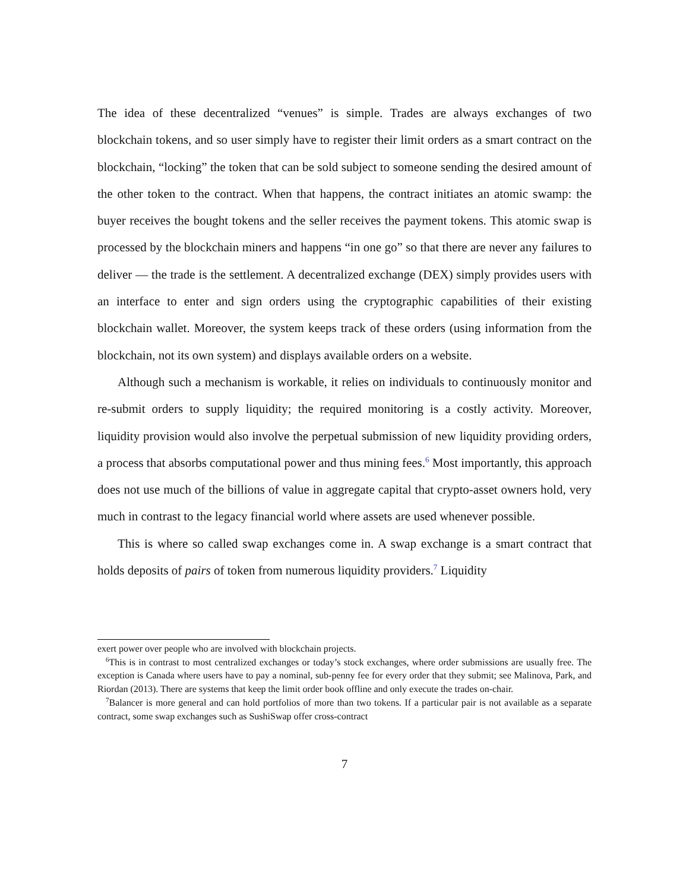The idea of these decentralized “venues” is simple. Trades are always exchanges of two blockchain tokens, and so user simply have to register their limit orders as a smart contract on the blockchain, “locking” the token that can be sold subject to someone sending the desired amount of the other token to the contract. When that happens, the contract initiates an atomic swamp: the buyer receives the bought tokens and the seller receives the payment tokens. This atomic swap is processed by the blockchain miners and happens “in one go” so that there are never any failures to deliver — the trade is the settlement. A decentralized exchange (DEX) simply provides users with an interface to enter and sign orders using the cryptographic capabilities of their existing blockchain wallet. Moreover, the system keeps track of these orders (using information from the blockchain, not its own system) and displays available orders on a website.
Although such a mechanism is workable, it relies on individuals to continuously monitor and re-submit orders to supply liquidity; the required monitoring is a costly activity. Moreover, liquidity provision would also involve the perpetual submission of new liquidity providing orders, a process that absorbs computational power and thus mining fees.<sup>6</sup> Most importantly, this approach does not use much of the billions of value in aggregate capital that crypto-asset owners hold, very much in contrast to the legacy financial world where assets are used whenever possible.
This is where so called swap exchanges come in. A swap exchange is a smart contract that holds deposits of pairs of token from numerous liquidity providers.<sup>7</sup> Liquidity
exert power over people who are involved with blockchain projects.
<sup>6</sup> This is in contrast to most centralized exchanges or today’s stock exchanges, where order submissions are usually free. The exception is Canada where users have to pay a nominal, sub-penny fee for every order that they submit; see Malinova, Park, and Riordan (2013). There are systems that keep the limit order book offline and only execute the trades on-chair.
<sup>7</sup> Balancer is more general and can hold portfolios of more than two tokens. If a particular pair is not available as a separate contract, some swap exchanges such as SushiSwap offer cross-contract
7